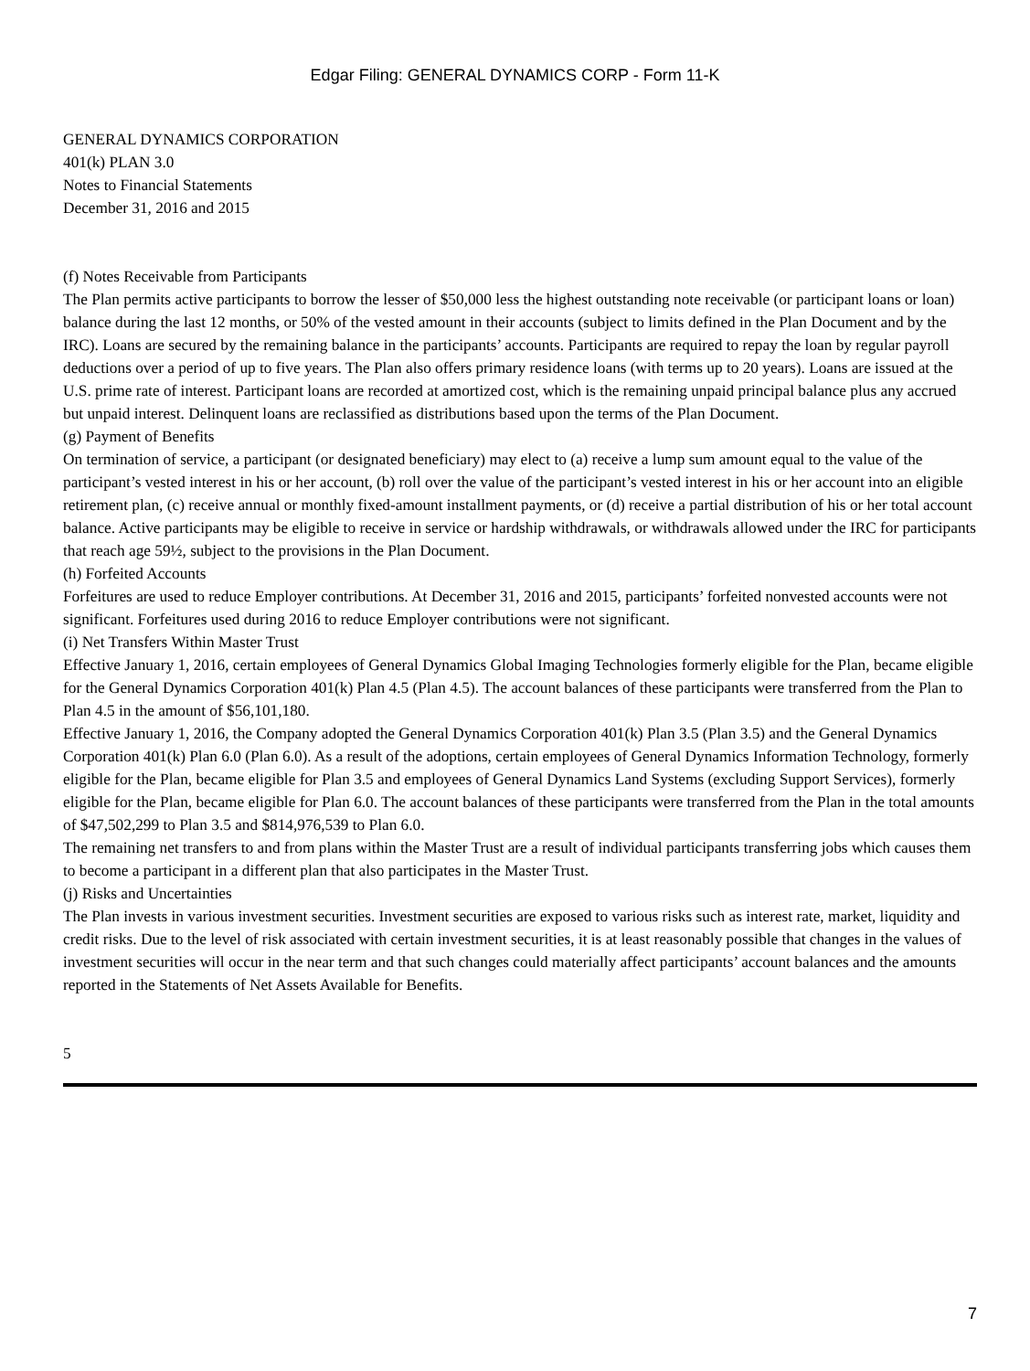Edgar Filing: GENERAL DYNAMICS CORP - Form 11-K
GENERAL DYNAMICS CORPORATION
401(k) PLAN 3.0
Notes to Financial Statements
December 31, 2016 and 2015
(f) Notes Receivable from Participants
The Plan permits active participants to borrow the lesser of $50,000 less the highest outstanding note receivable (or participant loans or loan) balance during the last 12 months, or 50% of the vested amount in their accounts (subject to limits defined in the Plan Document and by the IRC). Loans are secured by the remaining balance in the participants’ accounts. Participants are required to repay the loan by regular payroll deductions over a period of up to five years. The Plan also offers primary residence loans (with terms up to 20 years). Loans are issued at the U.S. prime rate of interest. Participant loans are recorded at amortized cost, which is the remaining unpaid principal balance plus any accrued but unpaid interest. Delinquent loans are reclassified as distributions based upon the terms of the Plan Document.
(g) Payment of Benefits
On termination of service, a participant (or designated beneficiary) may elect to (a) receive a lump sum amount equal to the value of the participant’s vested interest in his or her account, (b) roll over the value of the participant’s vested interest in his or her account into an eligible retirement plan, (c) receive annual or monthly fixed-amount installment payments, or (d) receive a partial distribution of his or her total account balance. Active participants may be eligible to receive in service or hardship withdrawals, or withdrawals allowed under the IRC for participants that reach age 59½, subject to the provisions in the Plan Document.
(h) Forfeited Accounts
Forfeitures are used to reduce Employer contributions. At December 31, 2016 and 2015, participants’ forfeited nonvested accounts were not significant. Forfeitures used during 2016 to reduce Employer contributions were not significant.
(i) Net Transfers Within Master Trust
Effective January 1, 2016, certain employees of General Dynamics Global Imaging Technologies formerly eligible for the Plan, became eligible for the General Dynamics Corporation 401(k) Plan 4.5 (Plan 4.5). The account balances of these participants were transferred from the Plan to Plan 4.5 in the amount of $56,101,180.
Effective January 1, 2016, the Company adopted the General Dynamics Corporation 401(k) Plan 3.5 (Plan 3.5) and the General Dynamics Corporation 401(k) Plan 6.0 (Plan 6.0). As a result of the adoptions, certain employees of General Dynamics Information Technology, formerly eligible for the Plan, became eligible for Plan 3.5 and employees of General Dynamics Land Systems (excluding Support Services), formerly eligible for the Plan, became eligible for Plan 6.0. The account balances of these participants were transferred from the Plan in the total amounts of $47,502,299 to Plan 3.5 and $814,976,539 to Plan 6.0.
The remaining net transfers to and from plans within the Master Trust are a result of individual participants transferring jobs which causes them to become a participant in a different plan that also participates in the Master Trust.
(j) Risks and Uncertainties
The Plan invests in various investment securities. Investment securities are exposed to various risks such as interest rate, market, liquidity and credit risks. Due to the level of risk associated with certain investment securities, it is at least reasonably possible that changes in the values of investment securities will occur in the near term and that such changes could materially affect participants’ account balances and the amounts reported in the Statements of Net Assets Available for Benefits.
5
7